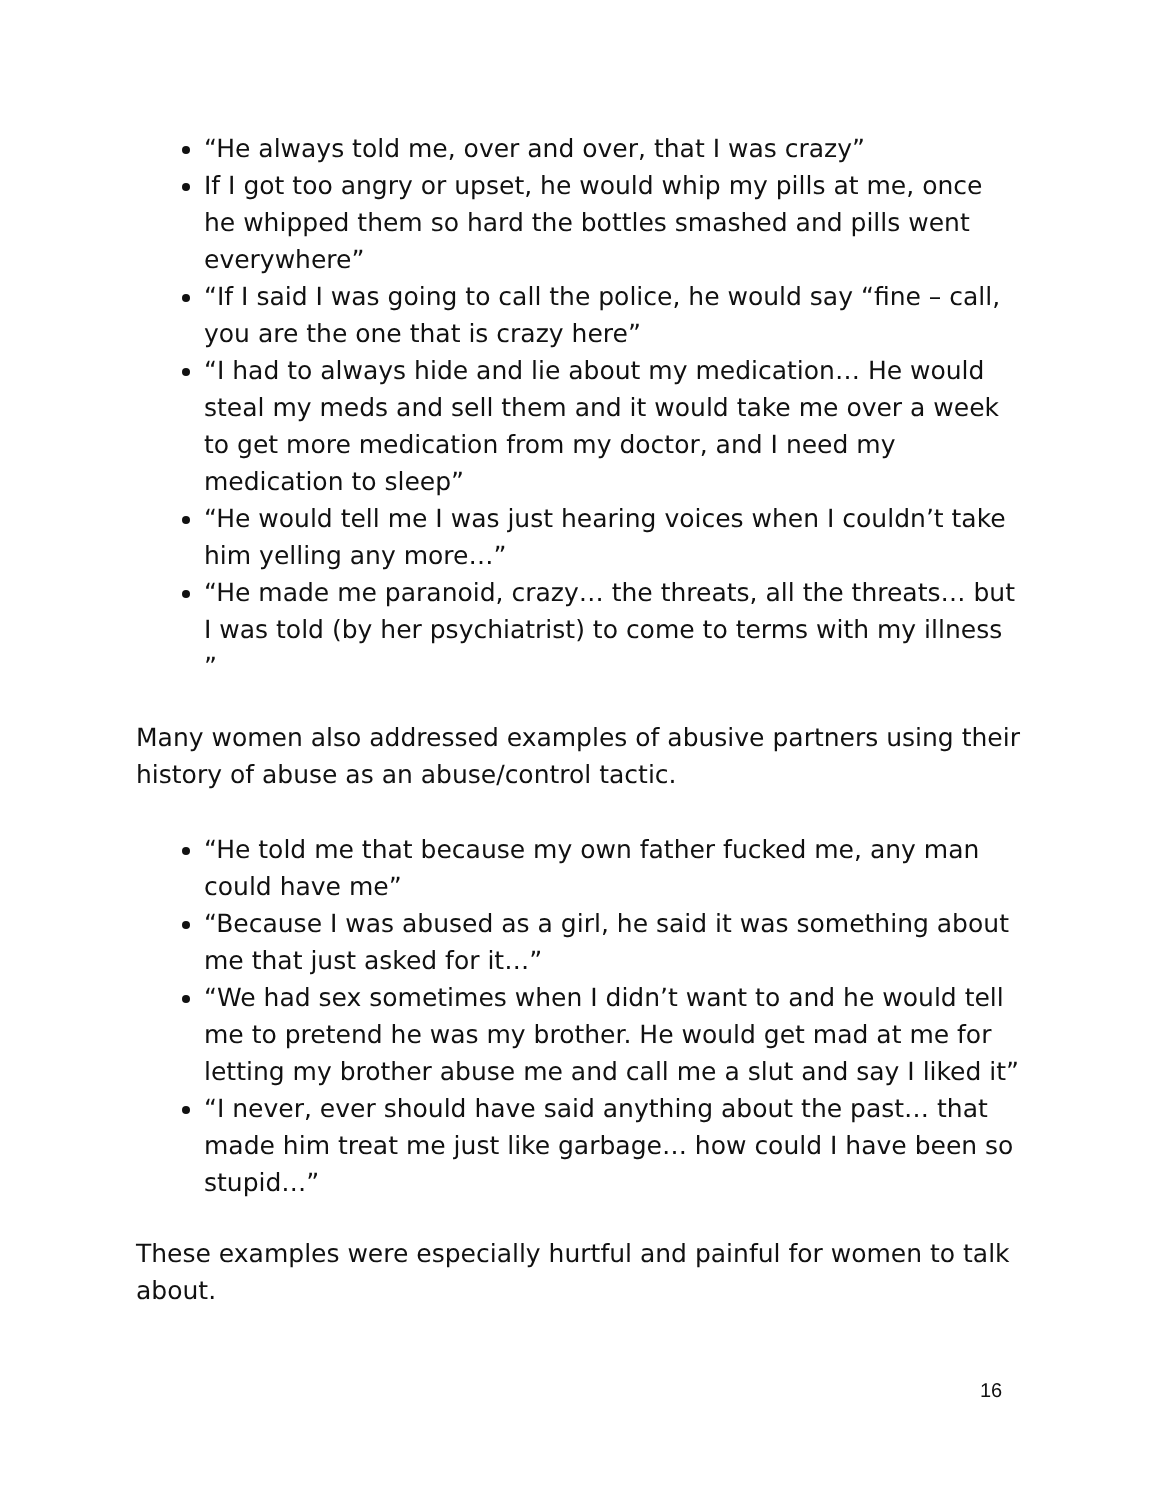“He always told me, over and over, that I was crazy”
If I got too angry or upset, he would whip my pills at me, once he whipped them so hard the bottles smashed and pills went everywhere”
“If I said I was going to call the police, he would say “fine – call, you are the one that is crazy here”
“I had to always hide and lie about my medication… He would steal my meds and sell them and it would take me over a week to get more medication from my doctor, and I need my medication to sleep”
“He would tell me I was just hearing voices when I couldn’t take him yelling any more…”
“He made me paranoid, crazy… the threats, all the threats… but I was told (by her psychiatrist) to come to terms with my illness ”
Many women also addressed examples of abusive partners using their history of abuse as an abuse/control tactic.
“He told me that because my own father fucked me, any man could have me”
“Because I was abused as a girl, he said it was something about me that just asked for it…”
“We had sex sometimes when I didn’t want to and he would tell me to pretend he was my brother. He would get mad at me for letting my brother abuse me and call me a slut and say I liked it”
“I never, ever should have said anything about the past… that made him treat me just like garbage… how could I have been so stupid…”
These examples were especially hurtful and painful for women to talk about.
16